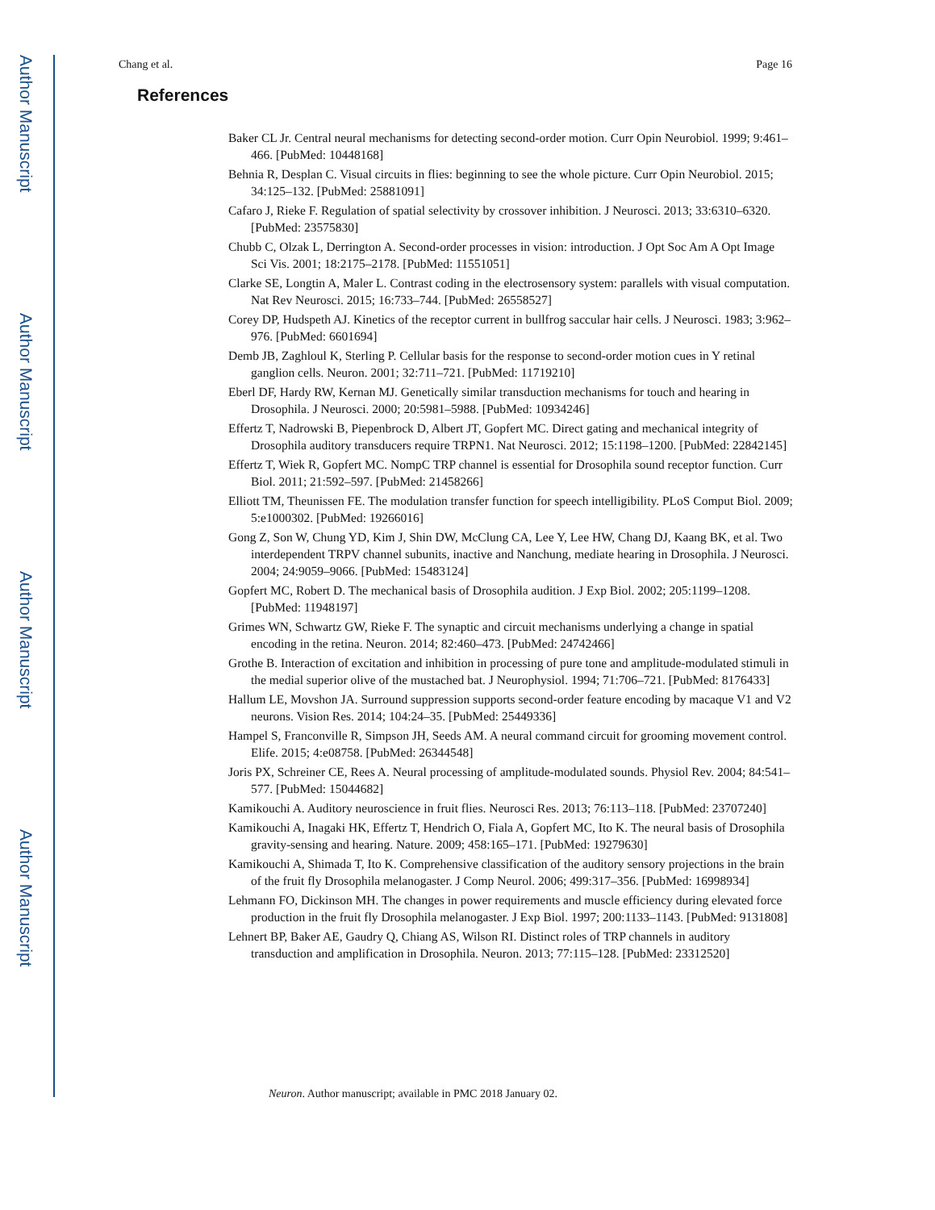Author Manuscript
Author Manuscript
Author Manuscript
Author Manuscript
Chang et al. Page 16
References
Baker CL Jr. Central neural mechanisms for detecting second-order motion. Curr Opin Neurobiol. 1999; 9:461–466. [PubMed: 10448168]
Behnia R, Desplan C. Visual circuits in flies: beginning to see the whole picture. Curr Opin Neurobiol. 2015; 34:125–132. [PubMed: 25881091]
Cafaro J, Rieke F. Regulation of spatial selectivity by crossover inhibition. J Neurosci. 2013; 33:6310–6320. [PubMed: 23575830]
Chubb C, Olzak L, Derrington A. Second-order processes in vision: introduction. J Opt Soc Am A Opt Image Sci Vis. 2001; 18:2175–2178. [PubMed: 11551051]
Clarke SE, Longtin A, Maler L. Contrast coding in the electrosensory system: parallels with visual computation. Nat Rev Neurosci. 2015; 16:733–744. [PubMed: 26558527]
Corey DP, Hudspeth AJ. Kinetics of the receptor current in bullfrog saccular hair cells. J Neurosci. 1983; 3:962–976. [PubMed: 6601694]
Demb JB, Zaghloul K, Sterling P. Cellular basis for the response to second-order motion cues in Y retinal ganglion cells. Neuron. 2001; 32:711–721. [PubMed: 11719210]
Eberl DF, Hardy RW, Kernan MJ. Genetically similar transduction mechanisms for touch and hearing in Drosophila. J Neurosci. 2000; 20:5981–5988. [PubMed: 10934246]
Effertz T, Nadrowski B, Piepenbrock D, Albert JT, Gopfert MC. Direct gating and mechanical integrity of Drosophila auditory transducers require TRPN1. Nat Neurosci. 2012; 15:1198–1200. [PubMed: 22842145]
Effertz T, Wiek R, Gopfert MC. NompC TRP channel is essential for Drosophila sound receptor function. Curr Biol. 2011; 21:592–597. [PubMed: 21458266]
Elliott TM, Theunissen FE. The modulation transfer function for speech intelligibility. PLoS Comput Biol. 2009; 5:e1000302. [PubMed: 19266016]
Gong Z, Son W, Chung YD, Kim J, Shin DW, McClung CA, Lee Y, Lee HW, Chang DJ, Kaang BK, et al. Two interdependent TRPV channel subunits, inactive and Nanchung, mediate hearing in Drosophila. J Neurosci. 2004; 24:9059–9066. [PubMed: 15483124]
Gopfert MC, Robert D. The mechanical basis of Drosophila audition. J Exp Biol. 2002; 205:1199–1208. [PubMed: 11948197]
Grimes WN, Schwartz GW, Rieke F. The synaptic and circuit mechanisms underlying a change in spatial encoding in the retina. Neuron. 2014; 82:460–473. [PubMed: 24742466]
Grothe B. Interaction of excitation and inhibition in processing of pure tone and amplitude-modulated stimuli in the medial superior olive of the mustached bat. J Neurophysiol. 1994; 71:706–721. [PubMed: 8176433]
Hallum LE, Movshon JA. Surround suppression supports second-order feature encoding by macaque V1 and V2 neurons. Vision Res. 2014; 104:24–35. [PubMed: 25449336]
Hampel S, Franconville R, Simpson JH, Seeds AM. A neural command circuit for grooming movement control. Elife. 2015; 4:e08758. [PubMed: 26344548]
Joris PX, Schreiner CE, Rees A. Neural processing of amplitude-modulated sounds. Physiol Rev. 2004; 84:541–577. [PubMed: 15044682]
Kamikouchi A. Auditory neuroscience in fruit flies. Neurosci Res. 2013; 76:113–118. [PubMed: 23707240]
Kamikouchi A, Inagaki HK, Effertz T, Hendrich O, Fiala A, Gopfert MC, Ito K. The neural basis of Drosophila gravity-sensing and hearing. Nature. 2009; 458:165–171. [PubMed: 19279630]
Kamikouchi A, Shimada T, Ito K. Comprehensive classification of the auditory sensory projections in the brain of the fruit fly Drosophila melanogaster. J Comp Neurol. 2006; 499:317–356. [PubMed: 16998934]
Lehmann FO, Dickinson MH. The changes in power requirements and muscle efficiency during elevated force production in the fruit fly Drosophila melanogaster. J Exp Biol. 1997; 200:1133–1143. [PubMed: 9131808]
Lehnert BP, Baker AE, Gaudry Q, Chiang AS, Wilson RI. Distinct roles of TRP channels in auditory transduction and amplification in Drosophila. Neuron. 2013; 77:115–128. [PubMed: 23312520]
Neuron. Author manuscript; available in PMC 2018 January 02.